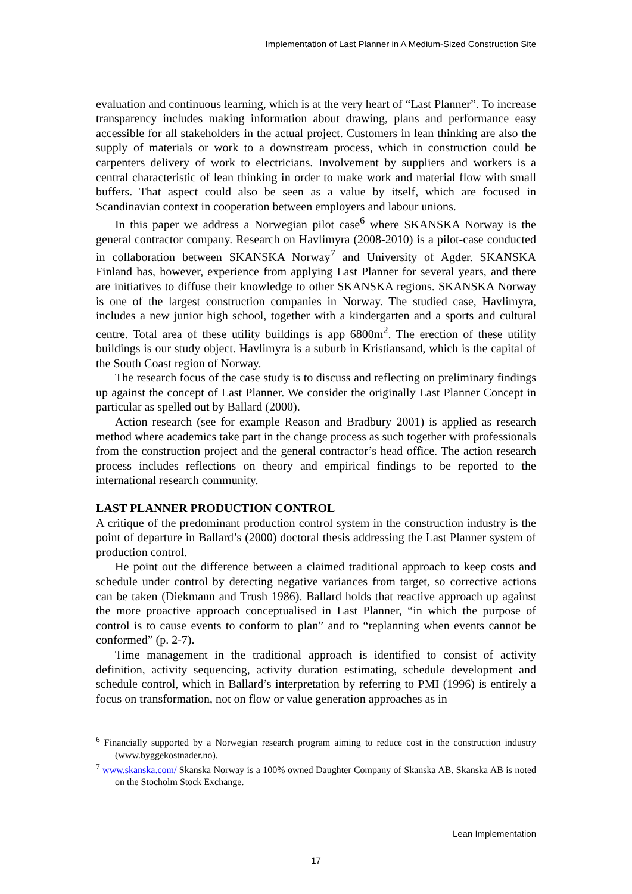Implementation of Last Planner in A Medium-Sized Construction Site
evaluation and continuous learning, which is at the very heart of “Last Planner”. To increase transparency includes making information about drawing, plans and performance easy accessible for all stakeholders in the actual project. Customers in lean thinking are also the supply of materials or work to a downstream process, which in construction could be carpenters delivery of work to electricians. Involvement by suppliers and workers is a central characteristic of lean thinking in order to make work and material flow with small buffers. That aspect could also be seen as a value by itself, which are focused in Scandinavian context in cooperation between employers and labour unions.
In this paper we address a Norwegian pilot case<sup>6</sup> where SKANSKA Norway is the general contractor company. Research on Havlimyra (2008-2010) is a pilot-case conducted in collaboration between SKANSKA Norway<sup>7</sup> and University of Agder. SKANSKA Finland has, however, experience from applying Last Planner for several years, and there are initiatives to diffuse their knowledge to other SKANSKA regions. SKANSKA Norway is one of the largest construction companies in Norway. The studied case, Havlimyra, includes a new junior high school, together with a kindergarten and a sports and cultural centre. Total area of these utility buildings is app 6800m<sup>2</sup>. The erection of these utility buildings is our study object. Havlimyra is a suburb in Kristiansand, which is the capital of the South Coast region of Norway.
The research focus of the case study is to discuss and reflecting on preliminary findings up against the concept of Last Planner. We consider the originally Last Planner Concept in particular as spelled out by Ballard (2000).
Action research (see for example Reason and Bradbury 2001) is applied as research method where academics take part in the change process as such together with professionals from the construction project and the general contractor’s head office. The action research process includes reflections on theory and empirical findings to be reported to the international research community.
LAST PLANNER PRODUCTION CONTROL
A critique of the predominant production control system in the construction industry is the point of departure in Ballard’s (2000) doctoral thesis addressing the Last Planner system of production control.
He point out the difference between a claimed traditional approach to keep costs and schedule under control by detecting negative variances from target, so corrective actions can be taken (Diekmann and Trush 1986). Ballard holds that reactive approach up against the more proactive approach conceptualised in Last Planner, “in which the purpose of control is to cause events to conform to plan” and to “replanning when events cannot be conformed” (p. 2-7).
Time management in the traditional approach is identified to consist of activity definition, activity sequencing, activity duration estimating, schedule development and schedule control, which in Ballard’s interpretation by referring to PMI (1996) is entirely a focus on transformation, not on flow or value generation approaches as in
<sup>6</sup> Financially supported by a Norwegian research program aiming to reduce cost in the construction industry (www.byggekostnader.no).
<sup>7</sup> www.skanska.com/ Skanska Norway is a 100% owned Daughter Company of Skanska AB. Skanska AB is noted on the Stocholm Stock Exchange.
Lean Implementation
17